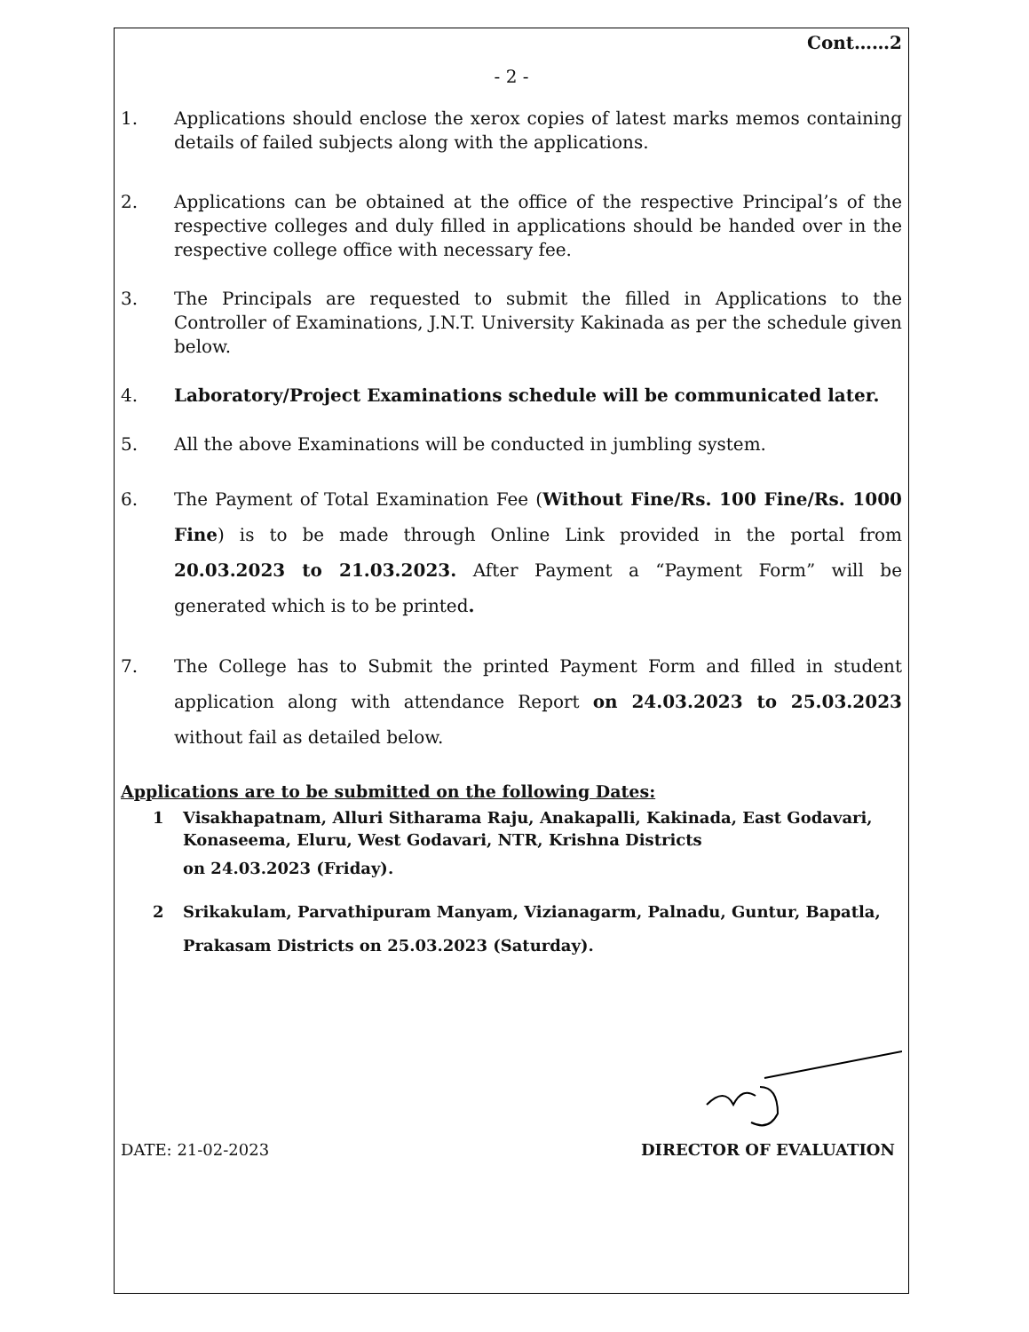Cont……2
- 2 -
1. Applications should enclose the xerox copies of latest marks memos containing details of failed subjects along with the applications.
2. Applications can be obtained at the office of the respective Principal’s of the respective colleges and duly filled in applications should be handed over in the respective college office with necessary fee.
3. The Principals are requested to submit the filled in Applications to the Controller of Examinations, J.N.T. University Kakinada as per the schedule given below.
4. Laboratory/Project Examinations schedule will be communicated later.
5. All the above Examinations will be conducted in jumbling system.
6. The Payment of Total Examination Fee (Without Fine/Rs. 100 Fine/Rs. 1000 Fine) is to be made through Online Link provided in the portal from 20.03.2023 to 21.03.2023. After Payment a “Payment Form” will be generated which is to be printed.
7. The College has to Submit the printed Payment Form and filled in student application along with attendance Report on 24.03.2023 to 25.03.2023 without fail as detailed below.
Applications are to be submitted on the following Dates:
1 Visakhapatnam, Alluri Sitharama Raju, Anakapalli, Kakinada, East Godavari, Konaseema, Eluru, West Godavari, NTR, Krishna Districts
on 24.03.2023 (Friday).
2 Srikakulam, Parvathipuram Manyam, Vizianagarm, Palnadu, Guntur, Bapatla, Prakasam Districts on 25.03.2023 (Saturday).
DATE: 21-02-2023 DIRECTOR OF EVALUATION